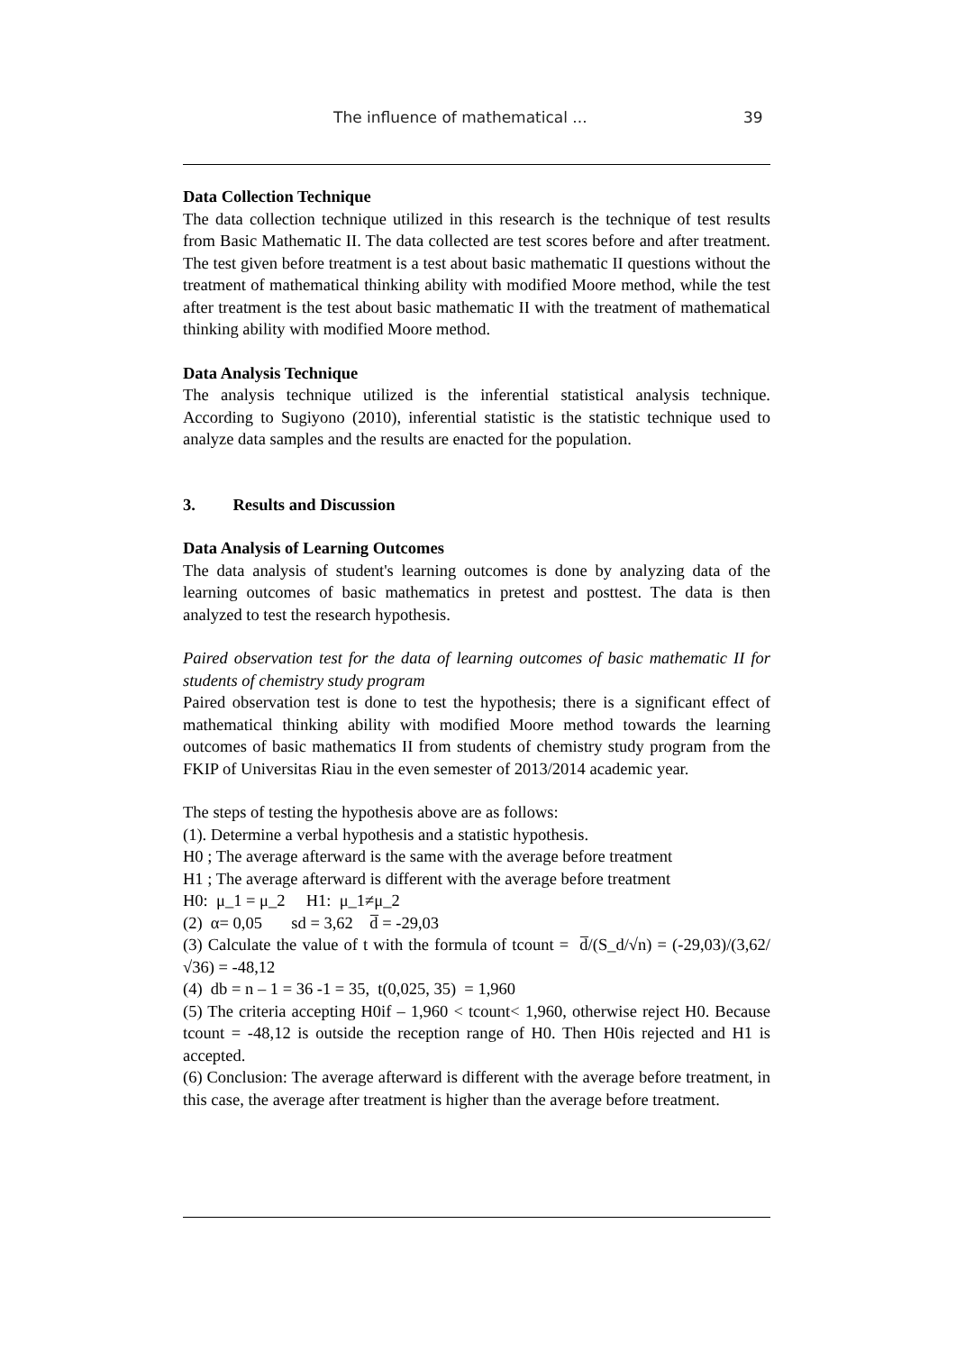The influence of mathematical ... 39
Data Collection Technique
The data collection technique utilized in this research is the technique of test results from Basic Mathematic II. The data collected are test scores before and after treatment. The test given before treatment is a test about basic mathematic II questions without the treatment of mathematical thinking ability with modified Moore method, while the test after treatment is the test about basic mathematic II with the treatment of mathematical thinking ability with modified Moore method.
Data Analysis Technique
The analysis technique utilized is the inferential statistical analysis technique. According to Sugiyono (2010), inferential statistic is the statistic technique used to analyze data samples and the results are enacted for the population.
3. Results and Discussion
Data Analysis of Learning Outcomes
The data analysis of student's learning outcomes is done by analyzing data of the learning outcomes of basic mathematics in pretest and posttest. The data is then analyzed to test the research hypothesis.
Paired observation test for the data of learning outcomes of basic mathematic II for students of chemistry study program
Paired observation test is done to test the hypothesis; there is a significant effect of mathematical thinking ability with modified Moore method towards the learning outcomes of basic mathematics II from students of chemistry study program from the FKIP of Universitas Riau in the even semester of 2013/2014 academic year.
The steps of testing the hypothesis above are as follows:
(1). Determine a verbal hypothesis and a statistic hypothesis.
H0 ; The average afterward is the same with the average before treatment
H1 ; The average afterward is different with the average before treatment
H0: μ_1 = μ_2 H1: μ_1≠μ_2
(2) α= 0,05 sd = 3,62 d̅ = -29,03
(3) Calculate the value of t with the formula of tcount = d̅/(S_d/√n) = (-29,03)/(3,62/√36) = -48,12
(4) db = n – 1 = 36 -1 = 35, t(0,025, 35) = 1,960
(5) The criteria accepting H0if – 1,960 < tcount< 1,960, otherwise reject H0. Because tcount = -48,12 is outside the reception range of H0. Then H0is rejected and H1 is accepted.
(6) Conclusion: The average afterward is different with the average before treatment, in this case, the average after treatment is higher than the average before treatment.